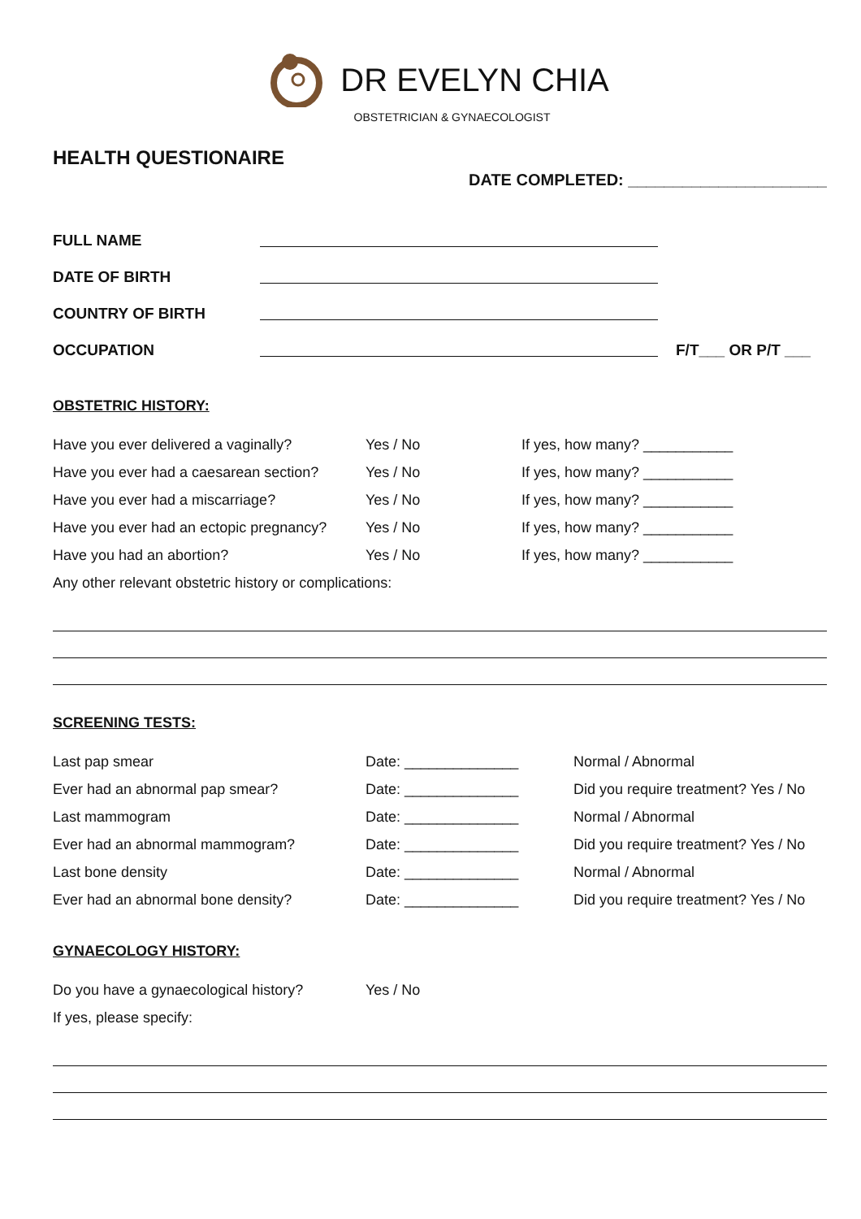DR EVELYN CHIA
OBSTETRICIAN & GYNAECOLOGIST
HEALTH QUESTIONAIRE
DATE COMPLETED: ______________________
FULL NAME
DATE OF BIRTH
COUNTRY OF BIRTH
OCCUPATION F/T___ OR P/T ___
OBSTETRIC HISTORY:
Have you ever delivered a vaginally? Yes / No If yes, how many? ___________
Have you ever had a caesarean section? Yes / No If yes, how many? ___________
Have you ever had a miscarriage? Yes / No If yes, how many? ___________
Have you ever had an ectopic pregnancy? Yes / No If yes, how many? ___________
Have you had an abortion? Yes / No If yes, how many? ___________
Any other relevant obstetric history or complications:
SCREENING TESTS:
Last pap smear Date: ______________ Normal / Abnormal
Ever had an abnormal pap smear? Date: ______________ Did you require treatment? Yes / No
Last mammogram Date: ______________ Normal / Abnormal
Ever had an abnormal mammogram? Date: ______________ Did you require treatment? Yes / No
Last bone density Date: ______________ Normal / Abnormal
Ever had an abnormal bone density? Date: ______________ Did you require treatment? Yes / No
GYNAECOLOGY HISTORY:
Do you have a gynaecological history? Yes / No
If yes, please specify: